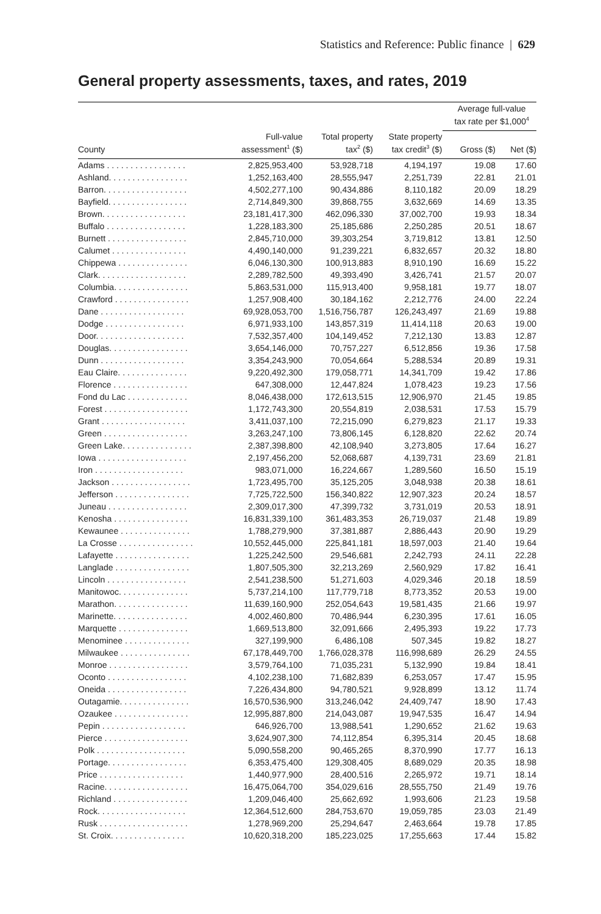Statistics and Reference: Public finance | 629
General property assessments, taxes, and rates, 2019
| | | | | Average full-value tax rate per $1,000<sup>4</sup> | |
| --- | --- | --- | --- | --- | --- |
| County | Full-value assessment<sup>1</sup> ($) | Total property tax<sup>2</sup> ($) | State property tax credit<sup>3</sup> ($) | Gross ($) | Net ($) |
| Adams . . . . . . . . . . . . . . . . . | 2,825,953,400 | 53,928,718 | 4,194,197 | 19.08 | 17.60 |
| Ashland. . . . . . . . . . . . . . . . . | 1,252,163,400 | 28,555,947 | 2,251,739 | 22.81 | 21.01 |
| Barron. . . . . . . . . . . . . . . . . . | 4,502,277,100 | 90,434,886 | 8,110,182 | 20.09 | 18.29 |
| Bayfield. . . . . . . . . . . . . . . . . | 2,714,849,300 | 39,868,755 | 3,632,669 | 14.69 | 13.35 |
| Brown. . . . . . . . . . . . . . . . . . | 23,181,417,300 | 462,096,330 | 37,002,700 | 19.93 | 18.34 |
| Buffalo . . . . . . . . . . . . . . . . . | 1,228,183,300 | 25,185,686 | 2,250,285 | 20.51 | 18.67 |
| Burnett . . . . . . . . . . . . . . . . . | 2,845,710,000 | 39,303,254 | 3,719,812 | 13.81 | 12.50 |
| Calumet . . . . . . . . . . . . . . . . | 4,490,140,000 | 91,239,221 | 6,832,657 | 20.32 | 18.80 |
| Chippewa . . . . . . . . . . . . . . . | 6,046,130,300 | 100,913,883 | 8,910,190 | 16.69 | 15.22 |
| Clark. . . . . . . . . . . . . . . . . . . | 2,289,782,500 | 49,393,490 | 3,426,741 | 21.57 | 20.07 |
| Columbia. . . . . . . . . . . . . . . . | 5,863,531,000 | 115,913,400 | 9,958,181 | 19.77 | 18.07 |
| Crawford . . . . . . . . . . . . . . . . | 1,257,908,400 | 30,184,162 | 2,212,776 | 24.00 | 22.24 |
| Dane . . . . . . . . . . . . . . . . . . | 69,928,053,700 | 1,516,756,787 | 126,243,497 | 21.69 | 19.88 |
| Dodge . . . . . . . . . . . . . . . . . | 6,971,933,100 | 143,857,319 | 11,414,118 | 20.63 | 19.00 |
| Door. . . . . . . . . . . . . . . . . . . | 7,532,357,400 | 104,149,452 | 7,212,130 | 13.83 | 12.87 |
| Douglas. . . . . . . . . . . . . . . . . | 3,654,146,000 | 70,757,227 | 6,512,856 | 19.36 | 17.58 |
| Dunn . . . . . . . . . . . . . . . . . . | 3,354,243,900 | 70,054,664 | 5,288,534 | 20.89 | 19.31 |
| Eau Claire. . . . . . . . . . . . . . . | 9,220,492,300 | 179,058,771 | 14,341,709 | 19.42 | 17.86 |
| Florence . . . . . . . . . . . . . . . . | 647,308,000 | 12,447,824 | 1,078,423 | 19.23 | 17.56 |
| Fond du Lac . . . . . . . . . . . . . | 8,046,438,000 | 172,613,515 | 12,906,970 | 21.45 | 19.85 |
| Forest . . . . . . . . . . . . . . . . . . | 1,172,743,300 | 20,554,819 | 2,038,531 | 17.53 | 15.79 |
| Grant . . . . . . . . . . . . . . . . . . | 3,411,037,100 | 72,215,090 | 6,279,823 | 21.17 | 19.33 |
| Green . . . . . . . . . . . . . . . . . . | 3,263,247,100 | 73,806,145 | 6,128,820 | 22.62 | 20.74 |
| Green Lake. . . . . . . . . . . . . . . | 2,387,398,800 | 42,108,940 | 3,273,805 | 17.64 | 16.27 |
| Iowa . . . . . . . . . . . . . . . . . . . | 2,197,456,200 | 52,068,687 | 4,139,731 | 23.69 | 21.81 |
| Iron . . . . . . . . . . . . . . . . . . . | 983,071,000 | 16,224,667 | 1,289,560 | 16.50 | 15.19 |
| Jackson . . . . . . . . . . . . . . . . . | 1,723,495,700 | 35,125,205 | 3,048,938 | 20.38 | 18.61 |
| Jefferson . . . . . . . . . . . . . . . . | 7,725,722,500 | 156,340,822 | 12,907,323 | 20.24 | 18.57 |
| Juneau . . . . . . . . . . . . . . . . . | 2,309,017,300 | 47,399,732 | 3,731,019 | 20.53 | 18.91 |
| Kenosha . . . . . . . . . . . . . . . . | 16,831,339,100 | 361,483,353 | 26,719,037 | 21.48 | 19.89 |
| Kewaunee . . . . . . . . . . . . . . . | 1,788,279,900 | 37,381,887 | 2,886,443 | 20.90 | 19.29 |
| La Crosse . . . . . . . . . . . . . . . . | 10,552,445,000 | 225,841,181 | 18,597,003 | 21.40 | 19.64 |
| Lafayette . . . . . . . . . . . . . . . . | 1,225,242,500 | 29,546,681 | 2,242,793 | 24.11 | 22.28 |
| Langlade . . . . . . . . . . . . . . . . | 1,807,505,300 | 32,213,269 | 2,560,929 | 17.82 | 16.41 |
| Lincoln . . . . . . . . . . . . . . . . . | 2,541,238,500 | 51,271,603 | 4,029,346 | 20.18 | 18.59 |
| Manitowoc. . . . . . . . . . . . . . . | 5,737,214,100 | 117,779,718 | 8,773,352 | 20.53 | 19.00 |
| Marathon. . . . . . . . . . . . . . . . | 11,639,160,900 | 252,054,643 | 19,581,435 | 21.66 | 19.97 |
| Marinette. . . . . . . . . . . . . . . . | 4,002,460,800 | 70,486,944 | 6,230,395 | 17.61 | 16.05 |
| Marquette . . . . . . . . . . . . . . . | 1,669,513,800 | 32,091,666 | 2,495,393 | 19.22 | 17.73 |
| Menominee . . . . . . . . . . . . . . | 327,199,900 | 6,486,108 | 507,345 | 19.82 | 18.27 |
| Milwaukee . . . . . . . . . . . . . . . | 67,178,449,700 | 1,766,028,378 | 116,998,689 | 26.29 | 24.55 |
| Monroe . . . . . . . . . . . . . . . . . | 3,579,764,100 | 71,035,231 | 5,132,990 | 19.84 | 18.41 |
| Oconto . . . . . . . . . . . . . . . . . | 4,102,238,100 | 71,682,839 | 6,253,057 | 17.47 | 15.95 |
| Oneida . . . . . . . . . . . . . . . . . | 7,226,434,800 | 94,780,521 | 9,928,899 | 13.12 | 11.74 |
| Outagamie. . . . . . . . . . . . . . . | 16,570,536,900 | 313,246,042 | 24,409,747 | 18.90 | 17.43 |
| Ozaukee . . . . . . . . . . . . . . . . | 12,995,887,800 | 214,043,087 | 19,947,535 | 16.47 | 14.94 |
| Pepin . . . . . . . . . . . . . . . . . . | 646,926,700 | 13,988,541 | 1,290,652 | 21.62 | 19.63 |
| Pierce . . . . . . . . . . . . . . . . . . | 3,624,907,300 | 74,112,854 | 6,395,314 | 20.45 | 18.68 |
| Polk . . . . . . . . . . . . . . . . . . . | 5,090,558,200 | 90,465,265 | 8,370,990 | 17.77 | 16.13 |
| Portage. . . . . . . . . . . . . . . . . | 6,353,475,400 | 129,308,405 | 8,689,029 | 20.35 | 18.98 |
| Price . . . . . . . . . . . . . . . . . . | 1,440,977,900 | 28,400,516 | 2,265,972 | 19.71 | 18.14 |
| Racine. . . . . . . . . . . . . . . . . . | 16,475,064,700 | 354,029,616 | 28,555,750 | 21.49 | 19.76 |
| Richland . . . . . . . . . . . . . . . . | 1,209,046,400 | 25,662,692 | 1,993,606 | 21.23 | 19.58 |
| Rock. . . . . . . . . . . . . . . . . . . | 12,364,512,600 | 284,753,670 | 19,059,785 | 23.03 | 21.49 |
| Rusk . . . . . . . . . . . . . . . . . . . | 1,278,969,200 | 25,294,647 | 2,463,664 | 19.78 | 17.85 |
| St. Croix. . . . . . . . . . . . . . . . | 10,620,318,200 | 185,223,025 | 17,255,663 | 17.44 | 15.82 |